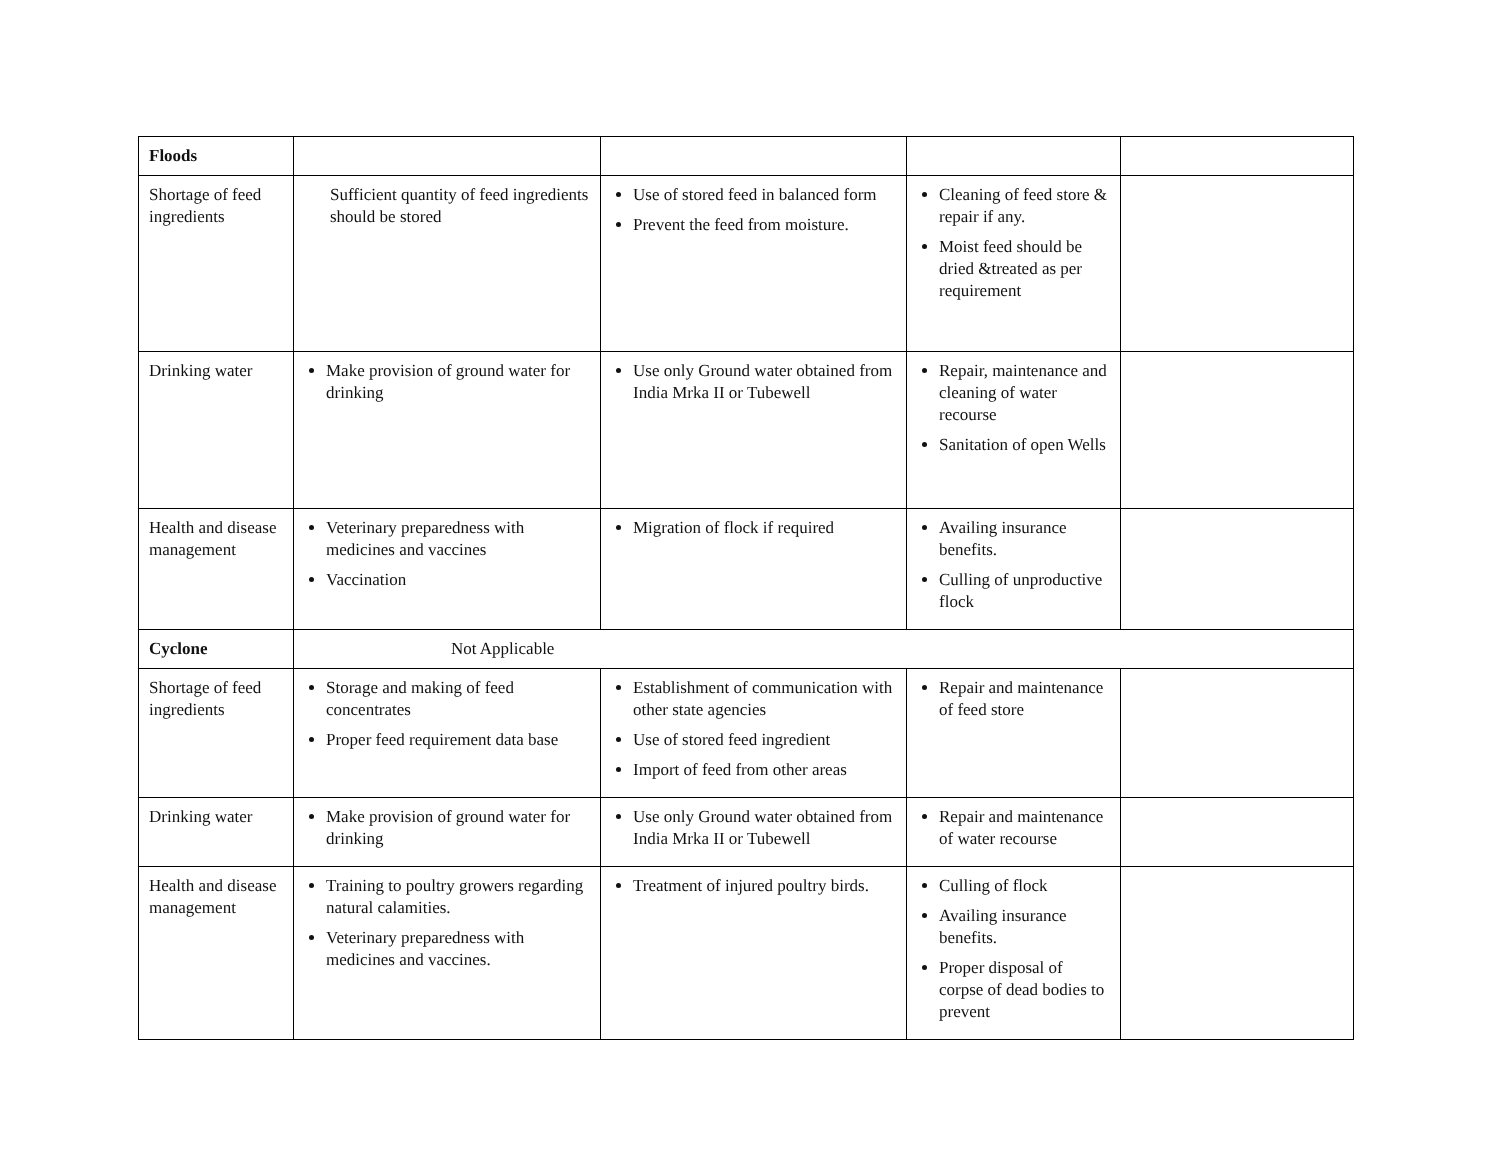| Floods | | | | |
| Shortage of feed ingredients | Sufficient quantity of feed ingredients should be stored | Use of stored feed in balanced form Prevent the feed from moisture. | Cleaning of feed store & repair if any. Moist feed should be dried &treated as per requirement | |
| Drinking water | Make provision of ground water for drinking | Use only Ground water obtained from India Mrka II or Tubewell | Repair, maintenance and cleaning of water recourse Sanitation of open Wells | |
| Health and disease management | Veterinary preparedness with medicines and vaccines Vaccination | Migration of flock if required | Availing insurance benefits. Culling of unproductive flock | |
| Cyclone | Not Applicable | | | |
| Shortage of feed ingredients | Storage and making of feed concentrates Proper feed requirement data base | Establishment of communication with other state agencies Use of stored feed ingredient Import of feed from other areas | Repair and maintenance of feed store | |
| Drinking water | Make provision of ground water for drinking | Use only Ground water obtained from India Mrka II or Tubewell | Repair and maintenance of water recourse | |
| Health and disease management | Training to poultry growers regarding natural calamities. Veterinary preparedness with medicines and vaccines. | Treatment of injured poultry birds. | Culling of flock Availing insurance benefits. Proper disposal of corpse of dead bodies to prevent | |